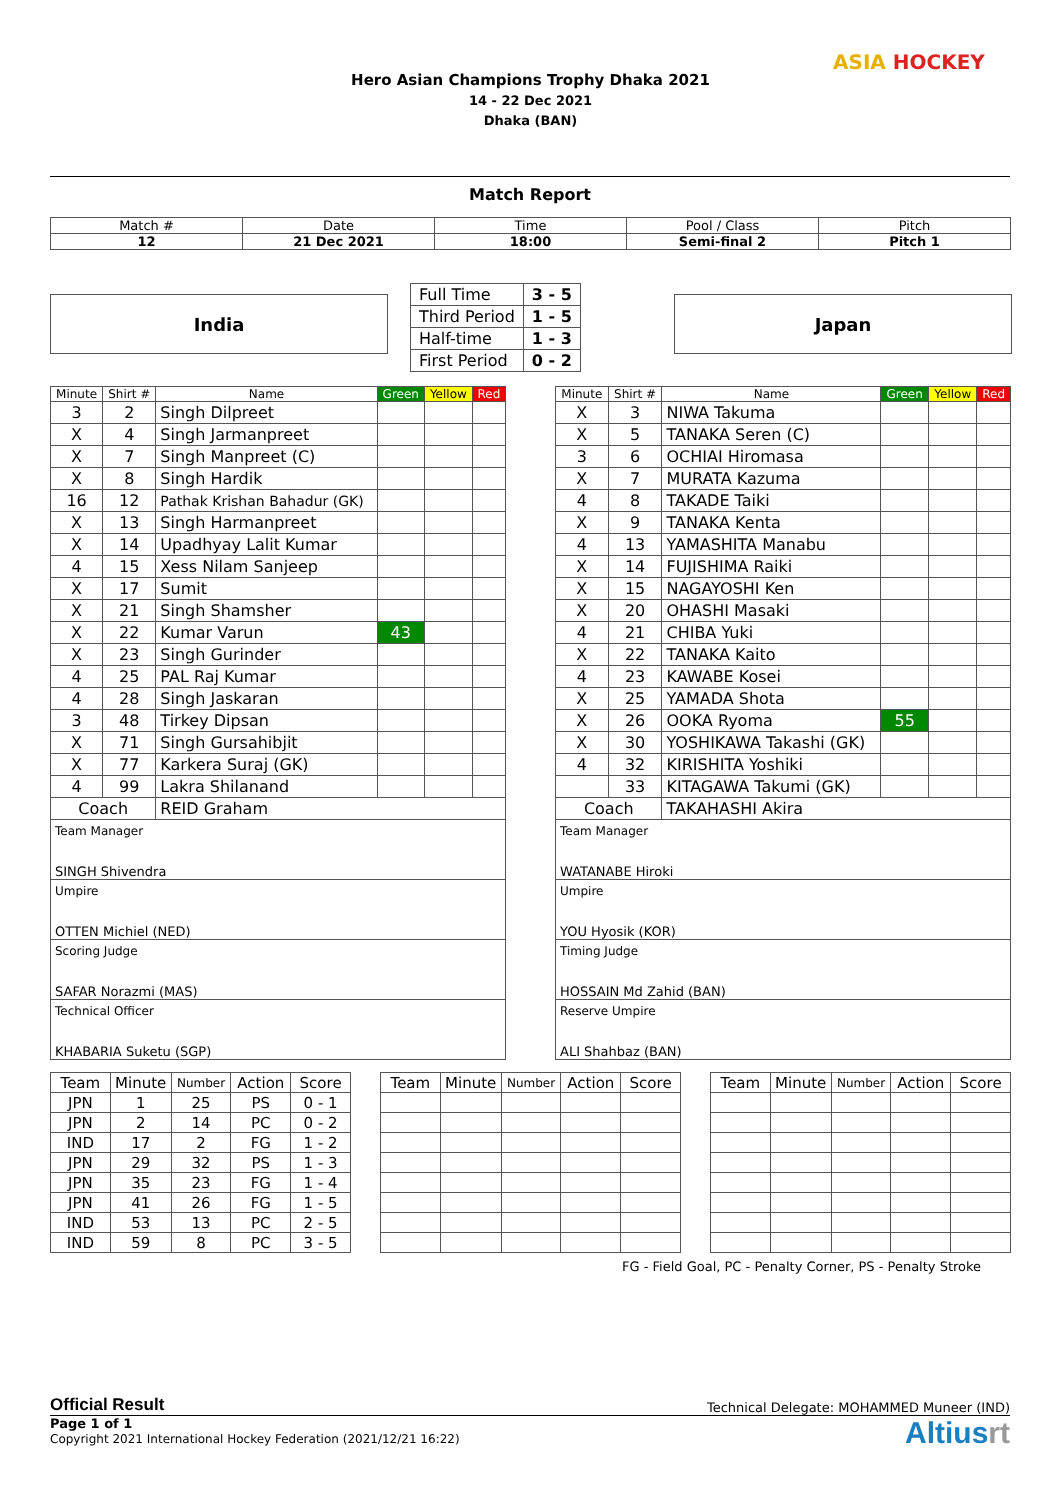Hero Asian Champions Trophy Dhaka 2021
14 - 22 Dec 2021
Dhaka (BAN)
ASIA HOCKEY
Match Report
| Match # | Date | Time | Pool / Class | Pitch |
| 12 | 21 Dec 2021 | 18:00 | Semi-final 2 | Pitch 1 |
India
| Full Time | 3 - 5 |
| Third Period | 1 - 5 |
| Half-time | 1 - 3 |
| First Period | 0 - 2 |
Japan
| Minute | Shirt # | Name | Green | Yellow | Red |
| --- | --- | --- | --- | --- | --- |
| 3 | 2 | Singh Dilpreet | | | |
| X | 4 | Singh Jarmanpreet | | | |
| X | 7 | Singh Manpreet (C) | | | |
| X | 8 | Singh Hardik | | | |
| 16 | 12 | Pathak Krishan Bahadur (GK) | | | |
| X | 13 | Singh Harmanpreet | | | |
| X | 14 | Upadhyay Lalit Kumar | | | |
| 4 | 15 | Xess Nilam Sanjeep | | | |
| X | 17 | Sumit | | | |
| X | 21 | Singh Shamsher | | | |
| X | 22 | Kumar Varun | 43 | | |
| X | 23 | Singh Gurinder | | | |
| 4 | 25 | PAL Raj Kumar | | | |
| 4 | 28 | Singh Jaskaran | | | |
| 3 | 48 | Tirkey Dipsan | | | |
| X | 71 | Singh Gursahibjit | | | |
| X | 77 | Karkera Suraj (GK) | | | |
| 4 | 99 | Lakra Shilanand | | | |
| Coach | | REID Graham | | | |
Team Manager
SINGH Shivendra
Umpire
OTTEN Michiel (NED)
Scoring Judge
SAFAR Norazmi (MAS)
Technical Officer
KHABARIA Suketu (SGP)
| Minute | Shirt # | Name | Green | Yellow | Red |
| --- | --- | --- | --- | --- | --- |
| X | 3 | NIWA Takuma | | | |
| X | 5 | TANAKA Seren (C) | | | |
| 3 | 6 | OCHIAI Hiromasa | | | |
| X | 7 | MURATA Kazuma | | | |
| 4 | 8 | TAKADE Taiki | | | |
| X | 9 | TANAKA Kenta | | | |
| 4 | 13 | YAMASHITA Manabu | | | |
| X | 14 | FUJISHIMA Raiki | | | |
| X | 15 | NAGAYOSHI Ken | | | |
| X | 20 | OHASHI Masaki | | | |
| 4 | 21 | CHIBA Yuki | | | |
| X | 22 | TANAKA Kaito | | | |
| 4 | 23 | KAWABE Kosei | | | |
| X | 25 | YAMADA Shota | | | |
| X | 26 | OOKA Ryoma | 55 | | |
| X | 30 | YOSHIKAWA Takashi (GK) | | | |
| 4 | 32 | KIRISHITA Yoshiki | | | |
| | 33 | KITAGAWA Takumi (GK) | | | |
| Coach | | TAKAHASHI Akira | | | |
Team Manager
WATANABE Hiroki
Umpire
YOU Hyosik (KOR)
Timing Judge
HOSSAIN Md Zahid (BAN)
Reserve Umpire
ALI Shahbaz (BAN)
| Team | Minute | Number | Action | Score |
| JPN | 1 | 25 | PS | 0 - 1 |
| JPN | 2 | 14 | PC | 0 - 2 |
| IND | 17 | 2 | FG | 1 - 2 |
| JPN | 29 | 32 | PS | 1 - 3 |
| JPN | 35 | 23 | FG | 1 - 4 |
| JPN | 41 | 26 | FG | 1 - 5 |
| IND | 53 | 13 | PC | 2 - 5 |
| IND | 59 | 8 | PC | 3 - 5 |
| Team | Minute | Number | Action | Score |
| Team | Minute | Number | Action | Score |
FG - Field Goal, PC - Penalty Corner, PS - Penalty Stroke
Official Result Technical Delegate: MOHAMMED Muneer (IND)
Page 1 of 1
Copyright 2021 International Hockey Federation (2021/12/21 16:22)
Altiusrt